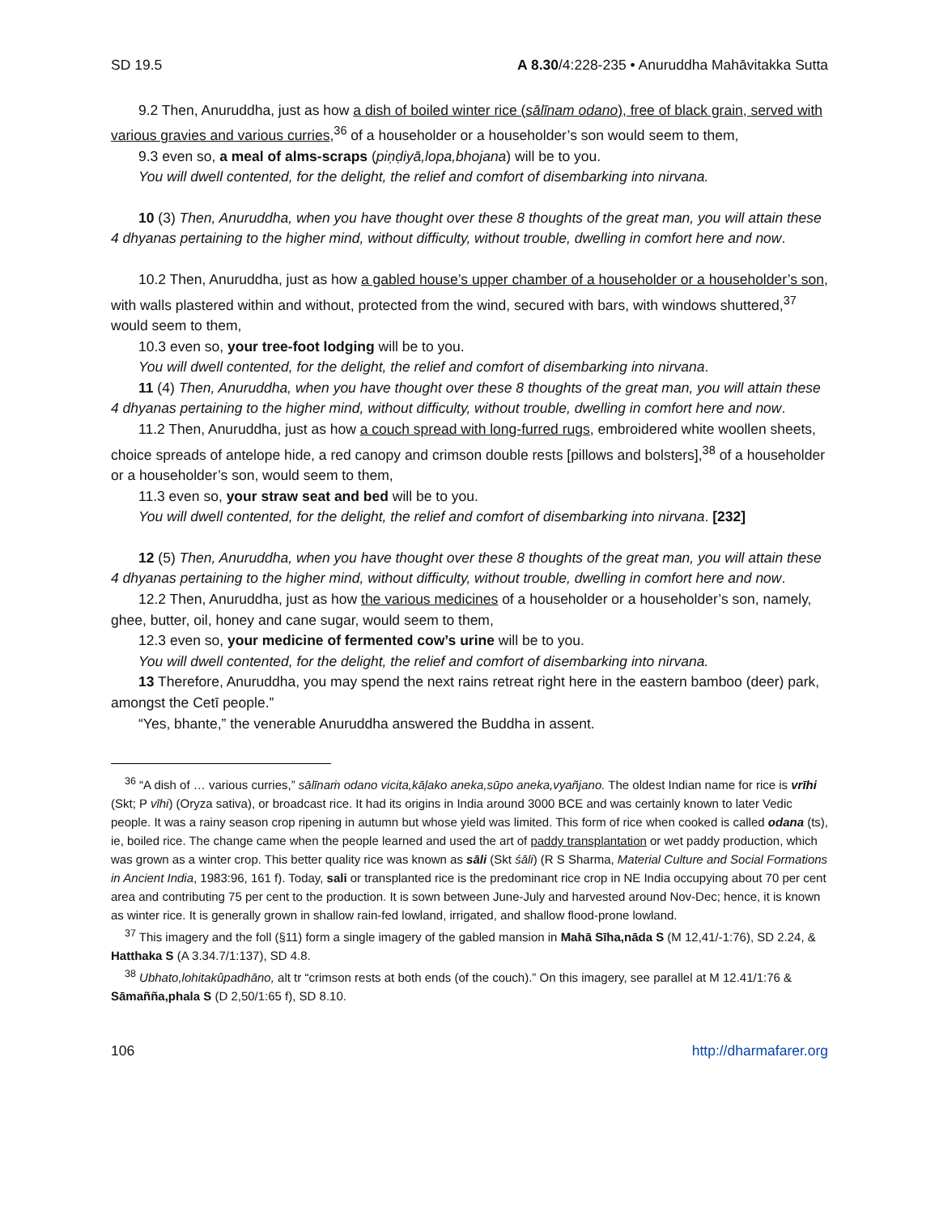SD 19.5 A 8.30/4:228-235 • Anuruddha Mahāvitakka Sutta
9.2 Then, Anuruddha, just as how a dish of boiled winter rice (sālīnam odano), free of black grain, served with various gravies and various curries,<sup>36</sup> of a householder or a householder’s son would seem to them,
9.3 even so, a meal of alms-scraps (piṇḍiyā,lopa,bhojana) will be to you.
You will dwell contented, for the delight, the relief and comfort of disembarking into nirvana.
10 (3) Then, Anuruddha, when you have thought over these 8 thoughts of the great man, you will attain these 4 dhyanas pertaining to the higher mind, without difficulty, without trouble, dwelling in comfort here and now.
10.2 Then, Anuruddha, just as how a gabled house’s upper chamber of a householder or a householder’s son, with walls plastered within and without, protected from the wind, secured with bars, with windows shuttered,<sup>37</sup> would seem to them,
10.3 even so, your tree-foot lodging will be to you.
You will dwell contented, for the delight, the relief and comfort of disembarking into nirvana.
11 (4) Then, Anuruddha, when you have thought over these 8 thoughts of the great man, you will attain these 4 dhyanas pertaining to the higher mind, without difficulty, without trouble, dwelling in comfort here and now.
11.2 Then, Anuruddha, just as how a couch spread with long-furred rugs, embroidered white woollen sheets, choice spreads of antelope hide, a red canopy and crimson double rests [pillows and bolsters],<sup>38</sup> of a householder or a householder’s son, would seem to them,
11.3 even so, your straw seat and bed will be to you.
You will dwell contented, for the delight, the relief and comfort of disembarking into nirvana. [232]
12 (5) Then, Anuruddha, when you have thought over these 8 thoughts of the great man, you will attain these 4 dhyanas pertaining to the higher mind, without difficulty, without trouble, dwelling in comfort here and now.
12.2 Then, Anuruddha, just as how the various medicines of a householder or a householder’s son, namely, ghee, butter, oil, honey and cane sugar, would seem to them,
12.3 even so, your medicine of fermented cow’s urine will be to you.
You will dwell contented, for the delight, the relief and comfort of disembarking into nirvana.
13 Therefore, Anuruddha, you may spend the next rains retreat right here in the eastern bamboo (deer) park, amongst the Cetī people.”
“Yes, bhante,” the venerable Anuruddha answered the Buddha in assent.
<sup>36</sup> “A dish of … various curries,” sālīnaṁ odano vicita,kāḷako aneka,sūpo aneka,vyañjano. The oldest Indian name for rice is vrīhi (Skt; P vīhi) (Oryza sativa), or broadcast rice. It had its origins in India around 3000 BCE and was certainly known to later Vedic people. It was a rainy season crop ripening in autumn but whose yield was limited. This form of rice when cooked is called odana (ts), ie, boiled rice. The change came when the people learned and used the art of paddy transplantation or wet paddy production, which was grown as a winter crop. This better quality rice was known as sāli (Skt śāli) (R S Sharma, Material Culture and Social Formations in Ancient India, 1983:96, 161 f). Today, sali or transplanted rice is the predominant rice crop in NE India occupying about 70 per cent area and contributing 75 per cent to the production. It is sown between June-July and harvested around Nov-Dec; hence, it is known as winter rice. It is generally grown in shallow rain-fed lowland, irrigated, and shallow flood-prone lowland.
<sup>37</sup> This imagery and the foll (§11) form a single imagery of the gabled mansion in Mahā Sīha,nāda S (M 12,41/-1:76), SD 2.24, & Hatthaka S (A 3.34.7/1:137), SD 4.8.
<sup>38</sup> Ubhato,lohitakûpadhāno, alt tr “crimson rests at both ends (of the couch).” On this imagery, see parallel at M 12.41/1:76 & Sāmañña,phala S (D 2,50/1:65 f), SD 8.10.
106 http://dharmafarer.org